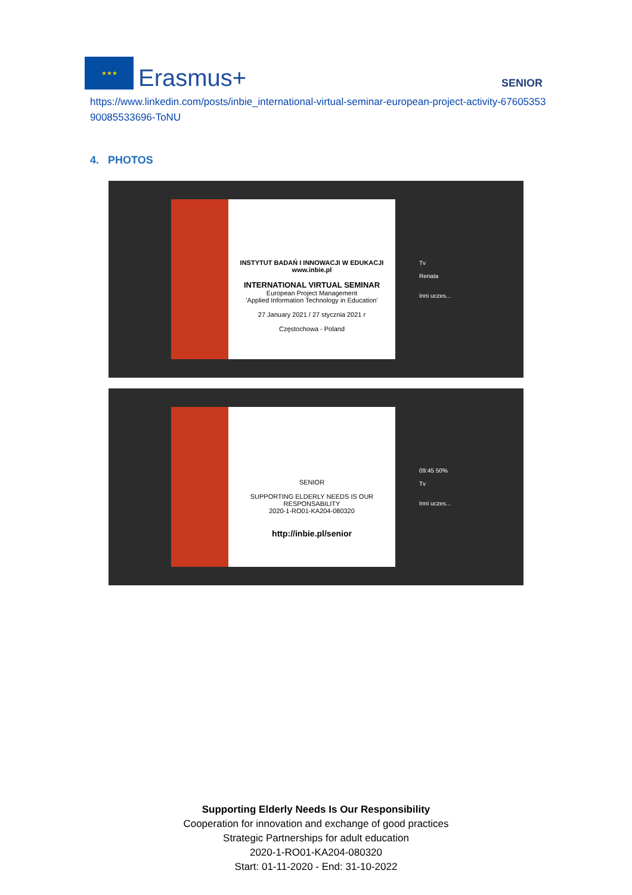★★★
Erasmus+
SENIOR
https://www.linkedin.com/posts/inbie_international-virtual-seminar-european-project-activity-6760535390085533696-ToNU
4. PHOTOS
INSTYTUT BADAŃ I INNOWACJI W EDUKACJI
www.inbie.pl
INTERNATIONAL VIRTUAL SEMINAR
European Project Management
'Applied Information Technology in Education'
27 January 2021 / 27 stycznia 2021 r
Częstochowa - Poland
Tv
Renata
Inni uczes...
SENIOR
SUPPORTING ELDERLY NEEDS IS OUR RESPONSABILITY
2020-1-RO01-KA204-080320
http://inbie.pl/senior
09:45 50%
Tv
Inni uczes...
Supporting Elderly Needs Is Our Responsibility
Cooperation for innovation and exchange of good practices
Strategic Partnerships for adult education
2020-1-RO01-KA204-080320
Start: 01-11-2020 - End: 31-10-2022